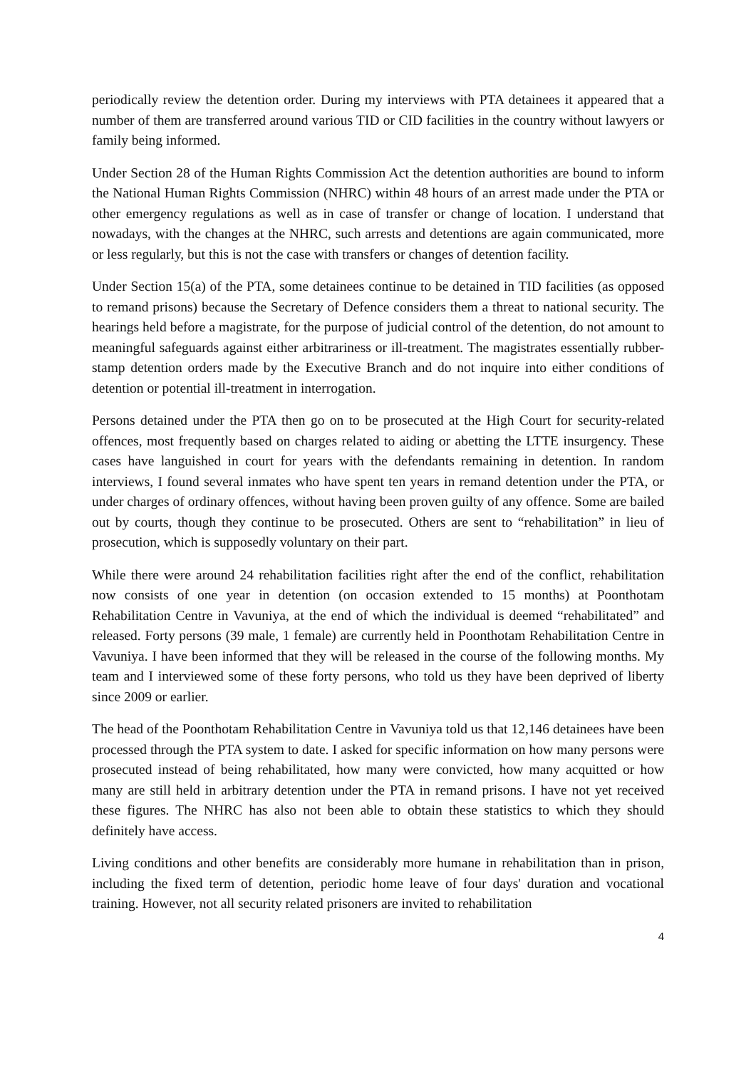periodically review the detention order. During my interviews with PTA detainees it appeared that a number of them are transferred around various TID or CID facilities in the country without lawyers or family being informed.
Under Section 28 of the Human Rights Commission Act the detention authorities are bound to inform the National Human Rights Commission (NHRC) within 48 hours of an arrest made under the PTA or other emergency regulations as well as in case of transfer or change of location. I understand that nowadays, with the changes at the NHRC, such arrests and detentions are again communicated, more or less regularly, but this is not the case with transfers or changes of detention facility.
Under Section 15(a) of the PTA, some detainees continue to be detained in TID facilities (as opposed to remand prisons) because the Secretary of Defence considers them a threat to national security. The hearings held before a magistrate, for the purpose of judicial control of the detention, do not amount to meaningful safeguards against either arbitrariness or ill-treatment. The magistrates essentially rubber-stamp detention orders made by the Executive Branch and do not inquire into either conditions of detention or potential ill-treatment in interrogation.
Persons detained under the PTA then go on to be prosecuted at the High Court for security-related offences, most frequently based on charges related to aiding or abetting the LTTE insurgency. These cases have languished in court for years with the defendants remaining in detention. In random interviews, I found several inmates who have spent ten years in remand detention under the PTA, or under charges of ordinary offences, without having been proven guilty of any offence. Some are bailed out by courts, though they continue to be prosecuted. Others are sent to “rehabilitation” in lieu of prosecution, which is supposedly voluntary on their part.
While there were around 24 rehabilitation facilities right after the end of the conflict, rehabilitation now consists of one year in detention (on occasion extended to 15 months) at Poonthotam Rehabilitation Centre in Vavuniya, at the end of which the individual is deemed “rehabilitated” and released. Forty persons (39 male, 1 female) are currently held in Poonthotam Rehabilitation Centre in Vavuniya. I have been informed that they will be released in the course of the following months. My team and I interviewed some of these forty persons, who told us they have been deprived of liberty since 2009 or earlier.
The head of the Poonthotam Rehabilitation Centre in Vavuniya told us that 12,146 detainees have been processed through the PTA system to date. I asked for specific information on how many persons were prosecuted instead of being rehabilitated, how many were convicted, how many acquitted or how many are still held in arbitrary detention under the PTA in remand prisons. I have not yet received these figures. The NHRC has also not been able to obtain these statistics to which they should definitely have access.
Living conditions and other benefits are considerably more humane in rehabilitation than in prison, including the fixed term of detention, periodic home leave of four days' duration and vocational training. However, not all security related prisoners are invited to rehabilitation
4